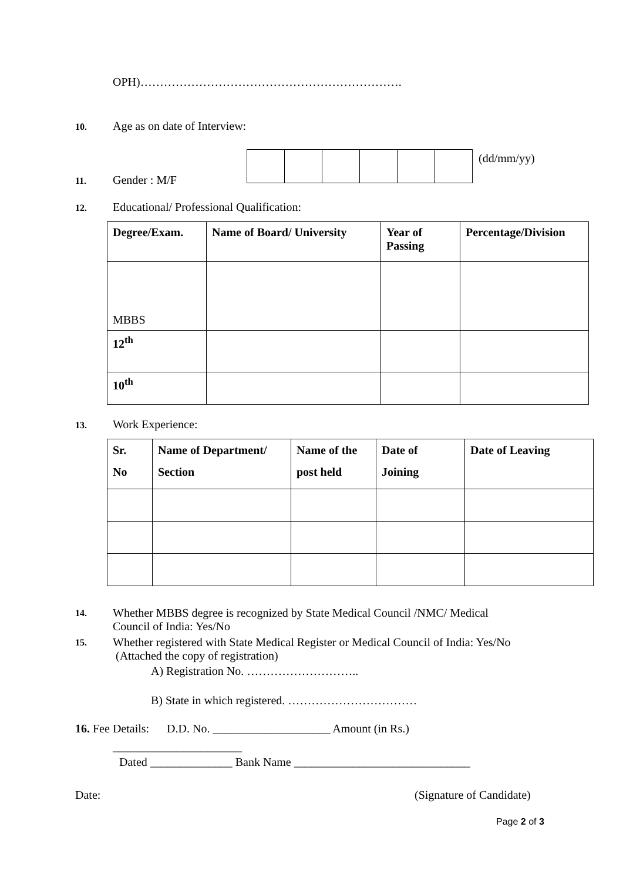OPH)………………………………………………………….
10. Age as on date of Interview:
(dd/mm/yy)
11. Gender : M/F
12. Educational/ Professional Qualification:
| Degree/Exam. | Name of Board/ University | Year of Passing | Percentage/Division |
| --- | --- | --- | --- |
| MBBS | | | |
| 12<sup>th</sup> | | | |
| 10<sup>th</sup> | | | |
13. Work Experience:
| Sr. No | Name of Department/ Section | Name of the post held | Date of Joining | Date of Leaving |
| --- | --- | --- | --- | --- |
14. Whether MBBS degree is recognized by State Medical Council /NMC/ Medical
Council of India: Yes/No
15. Whether registered with State Medical Register or Medical Council of India: Yes/No
(Attached the copy of registration)
A) Registration No. ………………………..
B) State in which registered. ……………………………
16. Fee Details: D.D. No. ____________________ Amount (in Rs.)
______________________
Dated ______________ Bank Name ______________________________
Date: (Signature of Candidate)
Page 2 of 3